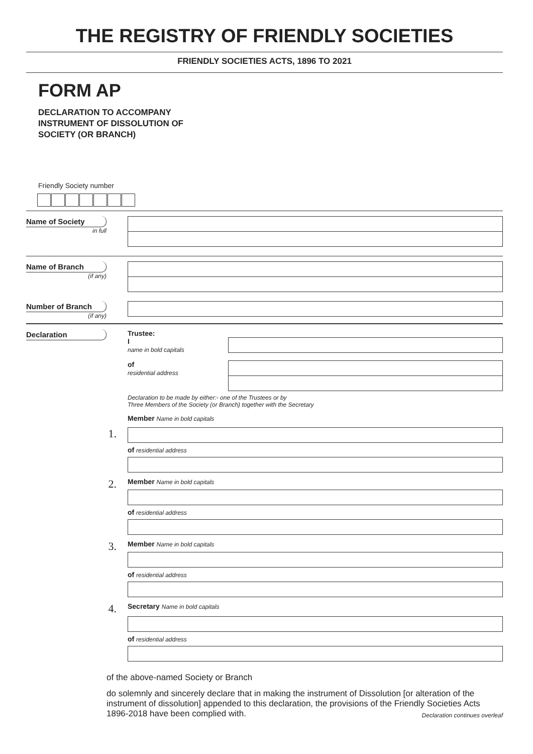THE REGISTRY OF FRIENDLY SOCIETIES
FRIENDLY SOCIETIES ACTS, 1896 TO 2021
FORM AP
DECLARATION TO ACCOMPANY
INSTRUMENT OF DISSOLUTION OF
SOCIETY (OR BRANCH)
Friendly Society number
Name of Society
in full
Name of Branch
(if any)
Number of Branch
(if any)
Declaration Trustee:
I
name in bold capitals
of
residential address
Declaration to be made by either:- one of the Trustees or by
Three Members of the Society (or Branch) together with the Secretary
Member Name in bold capitals
1.
of residential address
2.
Member Name in bold capitals
of residential address
3.
Member Name in bold capitals
of residential address
4.
Secretary Name in bold capitals
of residential address
of the above-named Society or Branch
do solemnly and sincerely declare that in making the instrument of Dissolution [or alteration of the instrument of dissolution] appended to this declaration, the provisions of the Friendly Societies Acts 1896-2018 have been complied with.
Declaration continues overleaf